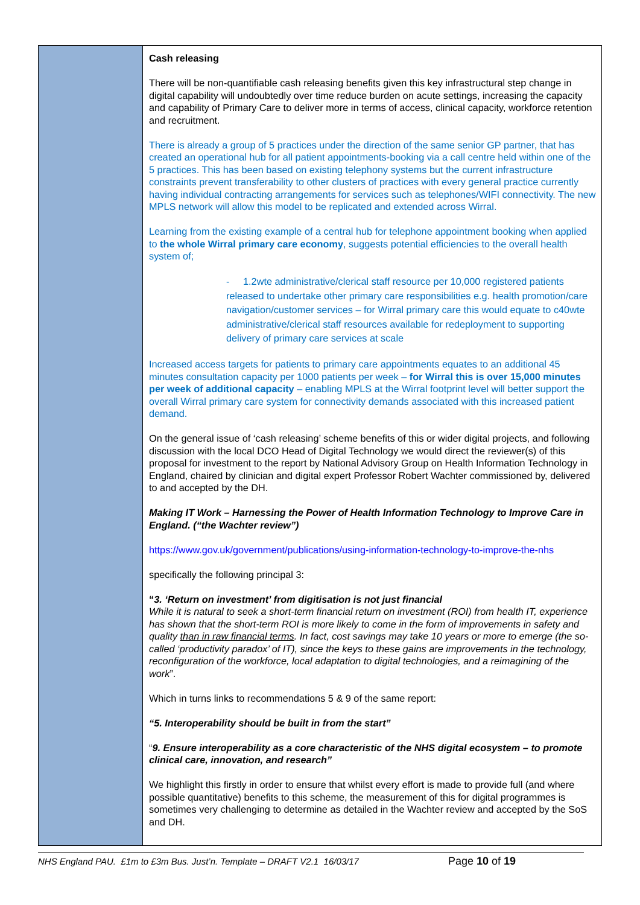| | Cash releasing There will be non-quantifiable cash releasing benefits given this key infrastructural step change in digital capability will undoubtedly over time reduce burden on acute settings, increasing the capacity and capability of Primary Care to deliver more in terms of access, clinical capacity, workforce retention and recruitment. There is already a group of 5 practices under the direction of the same senior GP partner, that has created an operational hub for all patient appointments-booking via a call centre held within one of the 5 practices. This has been based on existing telephony systems but the current infrastructure constraints prevent transferability to other clusters of practices with every general practice currently having individual contracting arrangements for services such as telephones/WIFI connectivity. The new MPLS network will allow this model to be replicated and extended across Wirral. Learning from the existing example of a central hub for telephone appointment booking when applied to the whole Wirral primary care economy , suggests potential efficiencies to the overall health system of; - 1.2wte administrative/clerical staff resource per 10,000 registered patients released to undertake other primary care responsibilities e.g. health promotion/care navigation/customer services – for Wirral primary care this would equate to c40wte administrative/clerical staff resources available for redeployment to supporting delivery of primary care services at scale Increased access targets for patients to primary care appointments equates to an additional 45 minutes consultation capacity per 1000 patients per week – for Wirral this is over 15,000 minutes per week of additional capacity – enabling MPLS at the Wirral footprint level will better support the overall Wirral primary care system for connectivity demands associated with this increased patient demand. On the general issue of ‘cash releasing’ scheme benefits of this or wider digital projects, and following discussion with the local DCO Head of Digital Technology we would direct the reviewer(s) of this proposal for investment to the report by National Advisory Group on Health Information Technology in England, chaired by clinician and digital expert Professor Robert Wachter commissioned by, delivered to and accepted by the DH. Making IT Work – Harnessing the Power of Health Information Technology to Improve Care in England. (“the Wachter review”) https://www.gov.uk/government/publications/using-information-technology-to-improve-the-nhs specifically the following principal 3: “ 3. ‘Return on investment’ from digitisation is not just financial While it is natural to seek a short-term financial return on investment (ROI) from health IT, experience has shown that the short-term ROI is more likely to come in the form of improvements in safety and quality than in raw financial terms . In fact, cost savings may take 10 years or more to emerge (the so-called ‘productivity paradox’ of IT), since the keys to these gains are improvements in the technology, reconfiguration of the workforce, local adaptation to digital technologies, and a reimagining of the work ”. Which in turns links to recommendations 5 & 9 of the same report: “5. Interoperability should be built in from the start” “ 9. Ensure interoperability as a core characteristic of the NHS digital ecosystem – to promote clinical care, innovation, and research” We highlight this firstly in order to ensure that whilst every effort is made to provide full (and where possible quantitative) benefits to this scheme, the measurement of this for digital programmes is sometimes very challenging to determine as detailed in the Wachter review and accepted by the SoS and DH. |
NHS England PAU. £1m to £3m Bus. Just’n. Template – DRAFT V2.1 16/03/17 Page 10 of 19